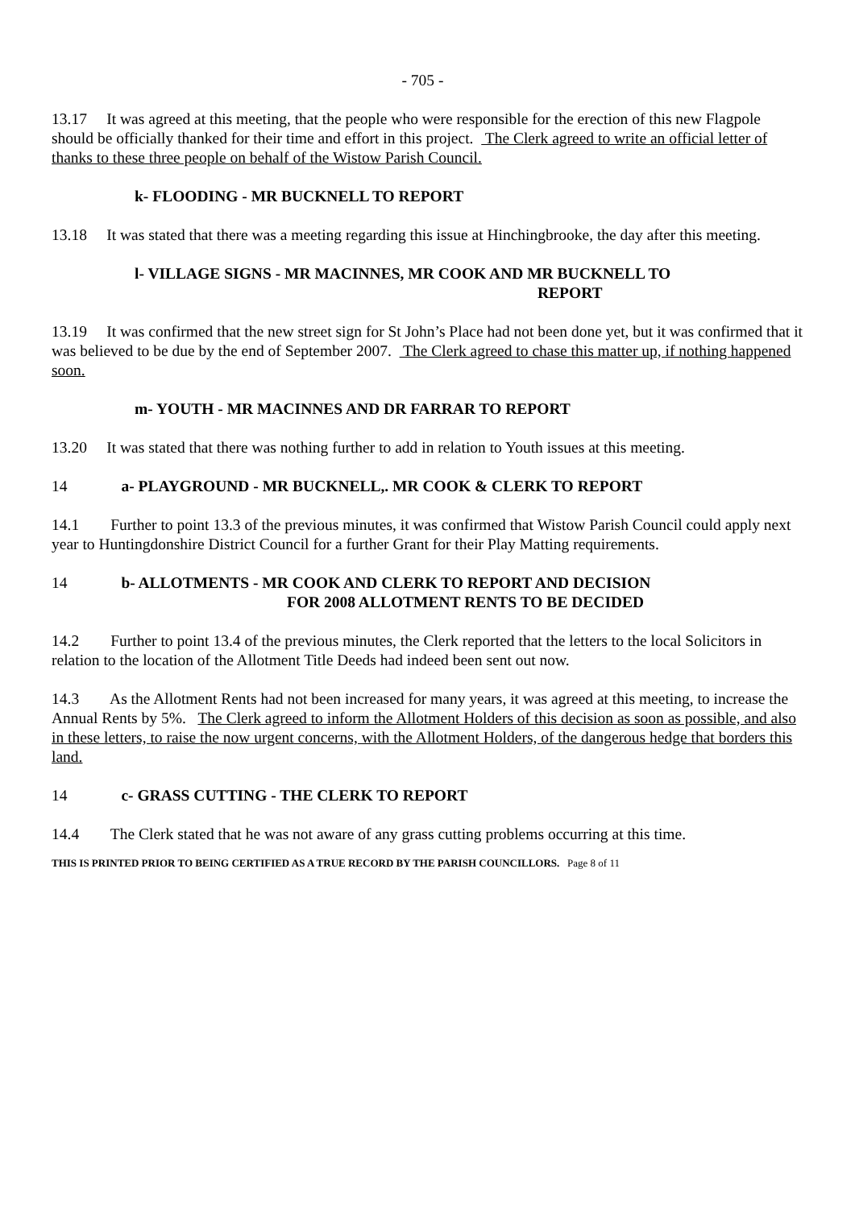- 705 -
13.17 It was agreed at this meeting, that the people who were responsible for the erection of this new Flagpole should be officially thanked for their time and effort in this project. The Clerk agreed to write an official letter of thanks to these three people on behalf of the Wistow Parish Council.
k- FLOODING - MR BUCKNELL TO REPORT
13.18 It was stated that there was a meeting regarding this issue at Hinchingbrooke, the day after this meeting.
l- VILLAGE SIGNS - MR MACINNES, MR COOK AND MR BUCKNELL TO
REPORT
13.19 It was confirmed that the new street sign for St John’s Place had not been done yet, but it was confirmed that it was believed to be due by the end of September 2007. The Clerk agreed to chase this matter up, if nothing happened soon.
m- YOUTH - MR MACINNES AND DR FARRAR TO REPORT
13.20 It was stated that there was nothing further to add in relation to Youth issues at this meeting.
14 a- PLAYGROUND - MR BUCKNELL,. MR COOK & CLERK TO REPORT
14.1 Further to point 13.3 of the previous minutes, it was confirmed that Wistow Parish Council could apply next year to Huntingdonshire District Council for a further Grant for their Play Matting requirements.
14 b- ALLOTMENTS - MR COOK AND CLERK TO REPORT AND DECISION
FOR 2008 ALLOTMENT RENTS TO BE DECIDED
14.2 Further to point 13.4 of the previous minutes, the Clerk reported that the letters to the local Solicitors in relation to the location of the Allotment Title Deeds had indeed been sent out now.
14.3 As the Allotment Rents had not been increased for many years, it was agreed at this meeting, to increase the Annual Rents by 5%. The Clerk agreed to inform the Allotment Holders of this decision as soon as possible, and also in these letters, to raise the now urgent concerns, with the Allotment Holders, of the dangerous hedge that borders this land.
14 c- GRASS CUTTING - THE CLERK TO REPORT
14.4 The Clerk stated that he was not aware of any grass cutting problems occurring at this time.
THIS IS PRINTED PRIOR TO BEING CERTIFIED AS A TRUE RECORD BY THE PARISH COUNCILLORS. Page 8 of 11